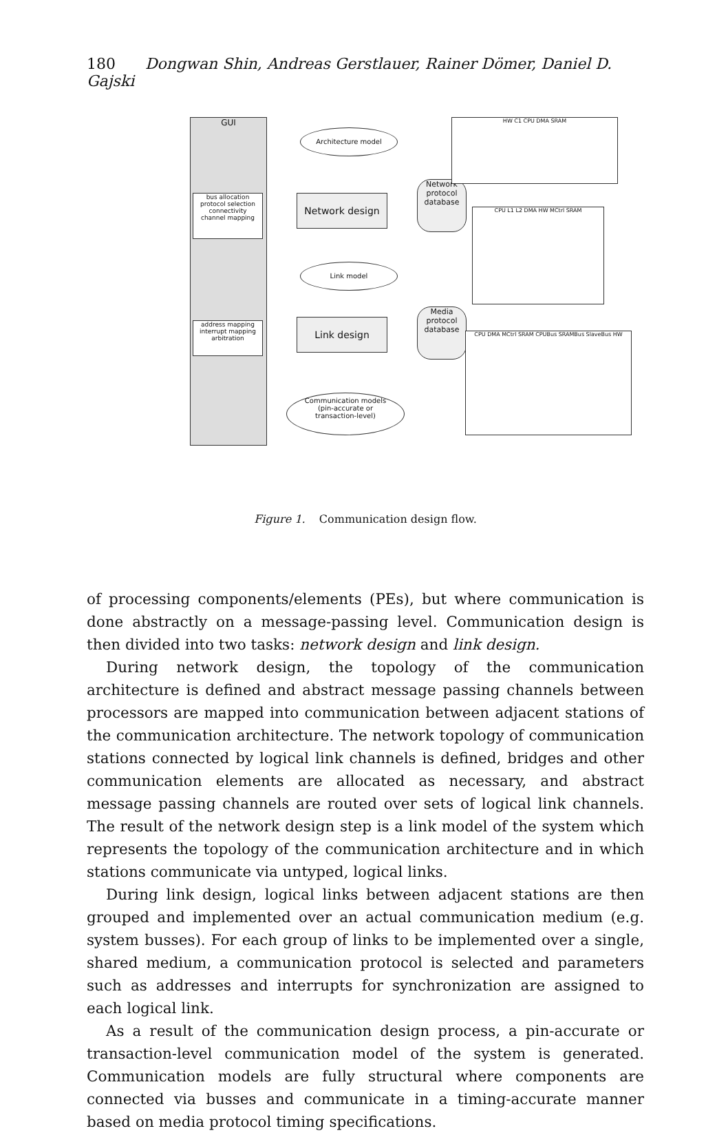180 Dongwan Shin, Andreas Gerstlauer, Rainer Dömer, Daniel D. Gajski
GUI
bus allocation
protocol selection
connectivity
channel mapping
address mapping
interrupt mapping
arbitration
Architecture model
Network design
Network protocol database
Link model
Link design
Media protocol database
Communication models
(pin-accurate or
transaction-level)
HW C1 CPU DMA SRAM
CPU L1 L2 DMA HW MCtrl SRAM
CPU DMA MCtrl SRAM CPUBus SRAMBus SlaveBus HW
Figure 1. Communication design flow.
of processing components/elements (PEs), but where communication is done abstractly on a message-passing level. Communication design is then divided into two tasks: network design and link design.
During network design, the topology of the communication architecture is defined and abstract message passing channels between processors are mapped into communication between adjacent stations of the communication architecture. The network topology of communication stations connected by logical link channels is defined, bridges and other communication elements are allocated as necessary, and abstract message passing channels are routed over sets of logical link channels. The result of the network design step is a link model of the system which represents the topology of the communication architecture and in which stations communicate via untyped, logical links.
During link design, logical links between adjacent stations are then grouped and implemented over an actual communication medium (e.g. system busses). For each group of links to be implemented over a single, shared medium, a communication protocol is selected and parameters such as addresses and interrupts for synchronization are assigned to each logical link.
As a result of the communication design process, a pin-accurate or transaction-level communication model of the system is generated. Communication models are fully structural where components are connected via busses and communicate in a timing-accurate manner based on media protocol timing specifications.